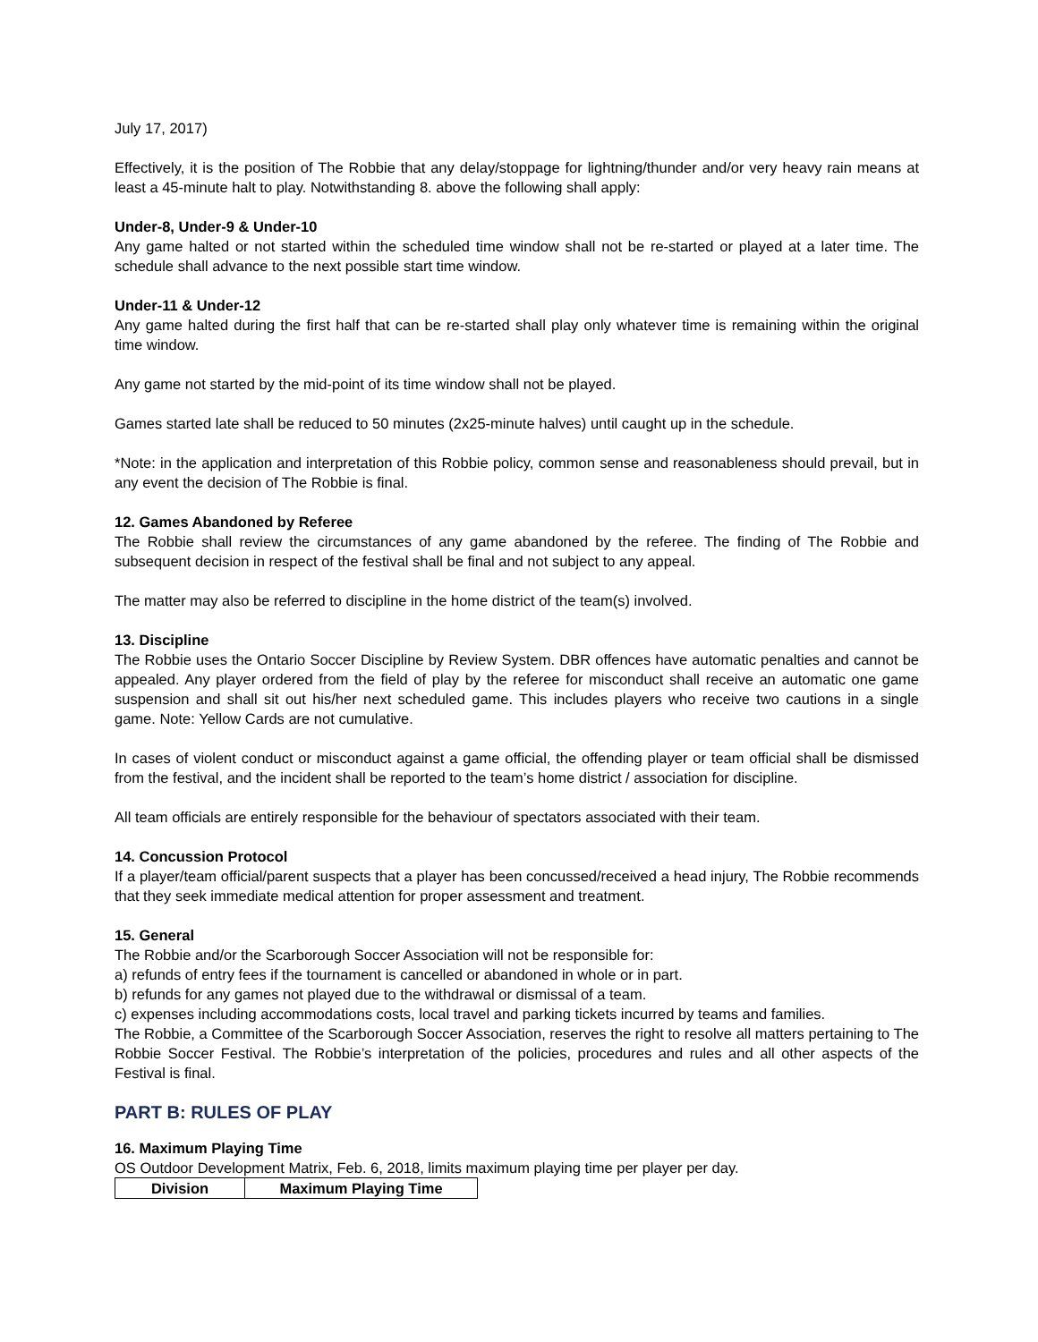July 17, 2017)
Effectively, it is the position of The Robbie that any delay/stoppage for lightning/thunder and/or very heavy rain means at least a 45-minute halt to play. Notwithstanding 8. above the following shall apply:
Under-8, Under-9 & Under-10
Any game halted or not started within the scheduled time window shall not be re-started or played at a later time. The schedule shall advance to the next possible start time window.
Under-11 & Under-12
Any game halted during the first half that can be re-started shall play only whatever time is remaining within the original time window.
Any game not started by the mid-point of its time window shall not be played.
Games started late shall be reduced to 50 minutes (2x25-minute halves) until caught up in the schedule.
*Note: in the application and interpretation of this Robbie policy, common sense and reasonableness should prevail, but in any event the decision of The Robbie is final.
12. Games Abandoned by Referee
The Robbie shall review the circumstances of any game abandoned by the referee. The finding of The Robbie and subsequent decision in respect of the festival shall be final and not subject to any appeal.
The matter may also be referred to discipline in the home district of the team(s) involved.
13. Discipline
The Robbie uses the Ontario Soccer Discipline by Review System. DBR offences have automatic penalties and cannot be appealed. Any player ordered from the field of play by the referee for misconduct shall receive an automatic one game suspension and shall sit out his/her next scheduled game. This includes players who receive two cautions in a single game. Note: Yellow Cards are not cumulative.
In cases of violent conduct or misconduct against a game official, the offending player or team official shall be dismissed from the festival, and the incident shall be reported to the team’s home district / association for discipline.
All team officials are entirely responsible for the behaviour of spectators associated with their team.
14. Concussion Protocol
If a player/team official/parent suspects that a player has been concussed/received a head injury, The Robbie recommends that they seek immediate medical attention for proper assessment and treatment.
15. General
The Robbie and/or the Scarborough Soccer Association will not be responsible for:
a) refunds of entry fees if the tournament is cancelled or abandoned in whole or in part.
b) refunds for any games not played due to the withdrawal or dismissal of a team.
c) expenses including accommodations costs, local travel and parking tickets incurred by teams and families.
The Robbie, a Committee of the Scarborough Soccer Association, reserves the right to resolve all matters pertaining to The Robbie Soccer Festival. The Robbie’s interpretation of the policies, procedures and rules and all other aspects of the Festival is final.
PART B: RULES OF PLAY
16. Maximum Playing Time
OS Outdoor Development Matrix, Feb. 6, 2018, limits maximum playing time per player per day.
| Division | Maximum Playing Time |
| --- | --- |